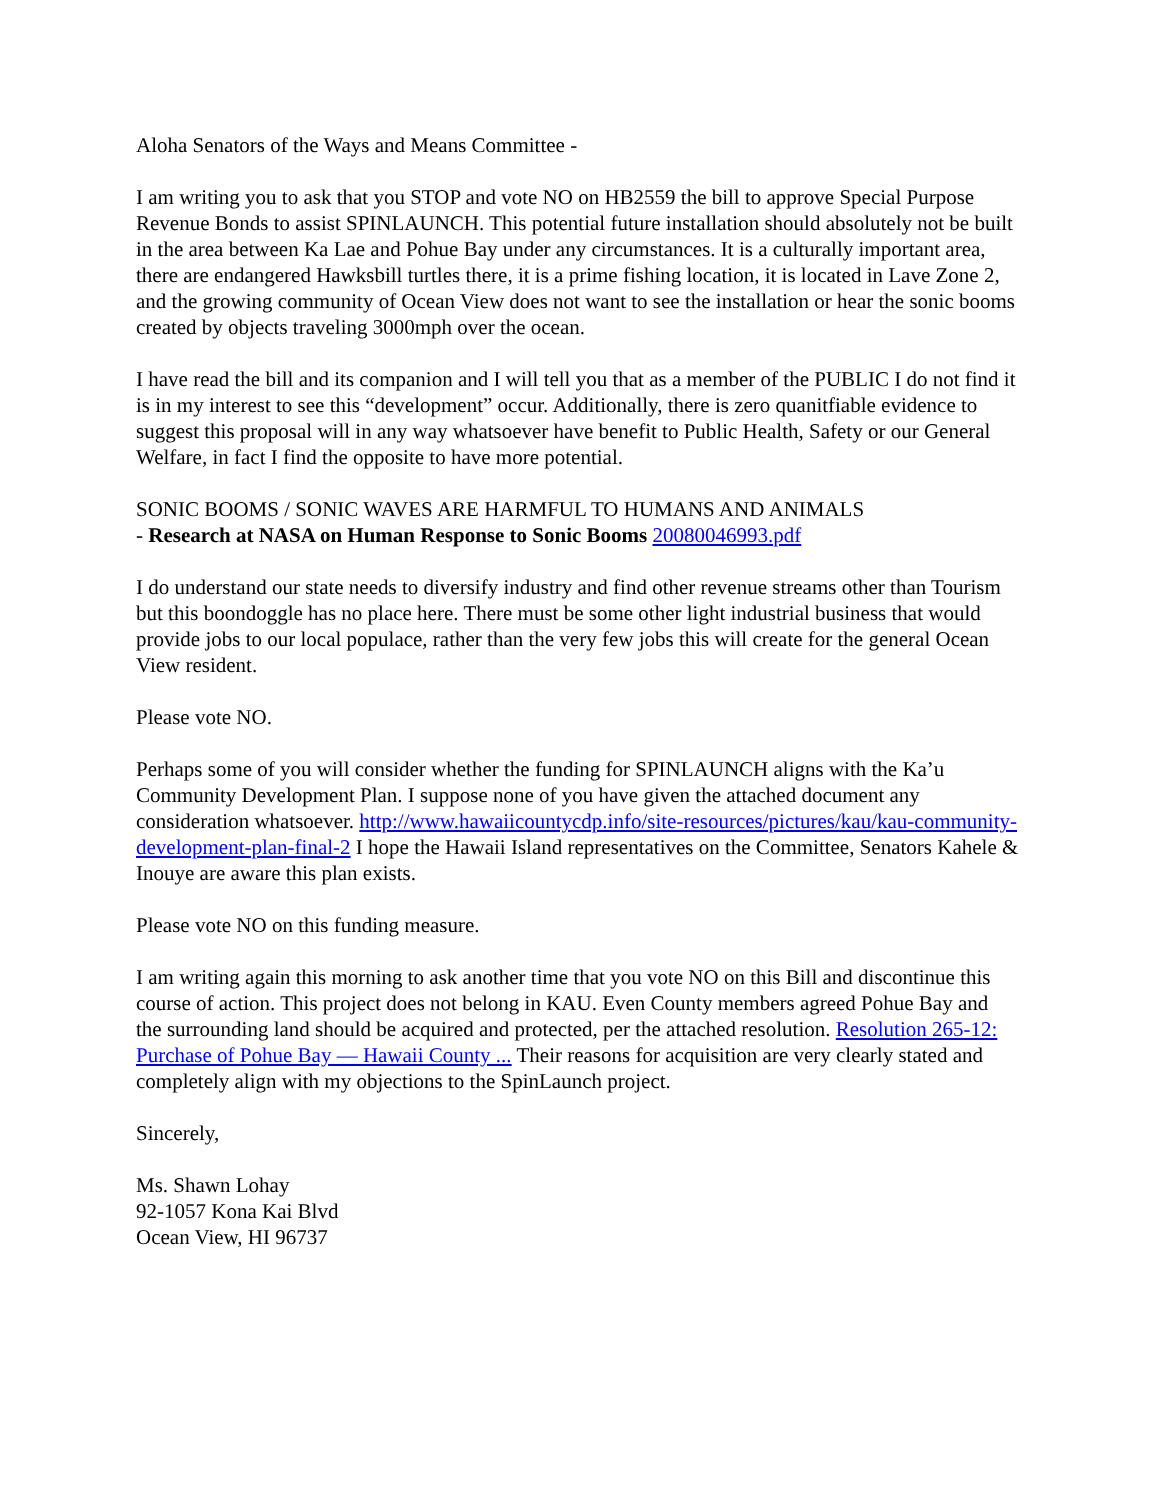Aloha Senators of the Ways and Means Committee -
I am writing you to ask that you STOP and vote NO on HB2559 the bill to approve Special Purpose Revenue Bonds to assist SPINLAUNCH. This potential future installation should absolutely not be built in the area between Ka Lae and Pohue Bay under any circumstances. It is a culturally important area, there are endangered Hawksbill turtles there, it is a prime fishing location, it is located in Lave Zone 2, and the growing community of Ocean View does not want to see the installation or hear the sonic booms created by objects traveling 3000mph over the ocean.
I have read the bill and its companion and I will tell you that as a member of the PUBLIC I do not find it is in my interest to see this “development” occur. Additionally, there is zero quanitfiable evidence to suggest this proposal will in any way whatsoever have benefit to Public Health, Safety or our General Welfare, in fact I find the opposite to have more potential.
SONIC BOOMS / SONIC WAVES ARE HARMFUL TO HUMANS AND ANIMALS
- Research at NASA on Human Response to Sonic Booms 20080046993.pdf
I do understand our state needs to diversify industry and find other revenue streams other than Tourism but this boondoggle has no place here. There must be some other light industrial business that would provide jobs to our local populace, rather than the very few jobs this will create for the general Ocean View resident.
Please vote NO.
Perhaps some of you will consider whether the funding for SPINLAUNCH aligns with the Ka’u Community Development Plan. I suppose none of you have given the attached document any consideration whatsoever. http://www.hawaiicountycdp.info/site-resources/pictures/kau/kau-community-development-plan-final-2 I hope the Hawaii Island representatives on the Committee, Senators Kahele & Inouye are aware this plan exists.
Please vote NO on this funding measure.
I am writing again this morning to ask another time that you vote NO on this Bill and discontinue this course of action. This project does not belong in KAU. Even County members agreed Pohue Bay and the surrounding land should be acquired and protected, per the attached resolution. Resolution 265-12: Purchase of Pohue Bay — Hawaii County ... Their reasons for acquisition are very clearly stated and completely align with my objections to the SpinLaunch project.
Sincerely,
Ms. Shawn Lohay
92-1057 Kona Kai Blvd
Ocean View, HI 96737